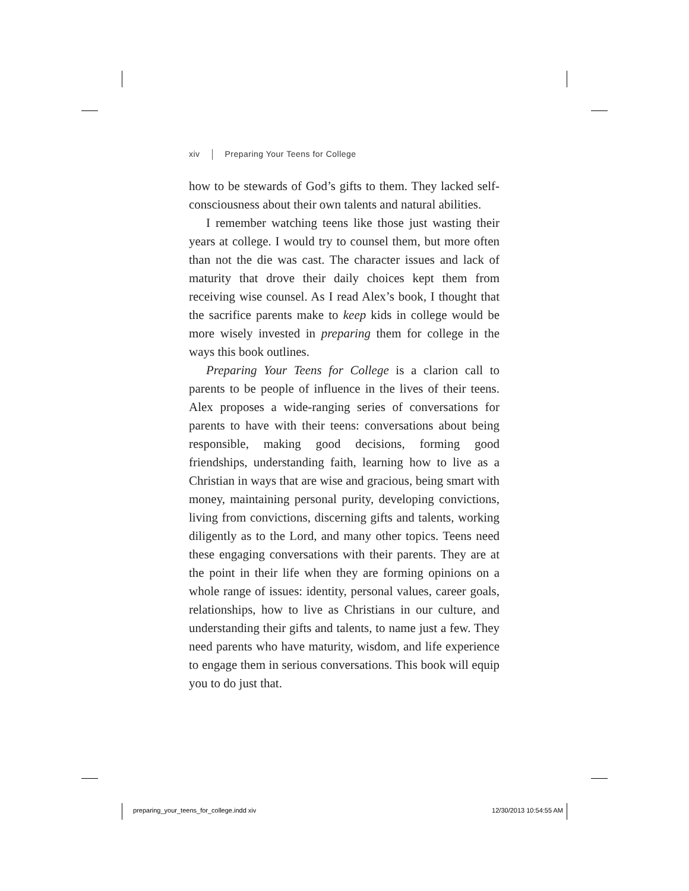xiv Preparing Your Teens for College
how to be stewards of God’s gifts to them. They lacked self-consciousness about their own talents and natural abilities.
I remember watching teens like those just wasting their years at college. I would try to counsel them, but more often than not the die was cast. The character issues and lack of maturity that drove their daily choices kept them from receiving wise counsel. As I read Alex’s book, I thought that the sacrifice parents make to keep kids in college would be more wisely invested in preparing them for college in the ways this book outlines.
Preparing Your Teens for College is a clarion call to parents to be people of influence in the lives of their teens. Alex proposes a wide-ranging series of conversations for parents to have with their teens: conversations about being responsible, making good decisions, forming good friendships, understanding faith, learning how to live as a Christian in ways that are wise and gracious, being smart with money, maintaining personal purity, developing convictions, living from convictions, discerning gifts and talents, working diligently as to the Lord, and many other topics. Teens need these engaging conversations with their parents. They are at the point in their life when they are forming opinions on a whole range of issues: identity, personal values, career goals, relationships, how to live as Christians in our culture, and understanding their gifts and talents, to name just a few. They need parents who have maturity, wisdom, and life experience to engage them in serious conversations. This book will equip you to do just that.
preparing_your_teens_for_college.indd xiv 12/30/2013 10:54:55 AM